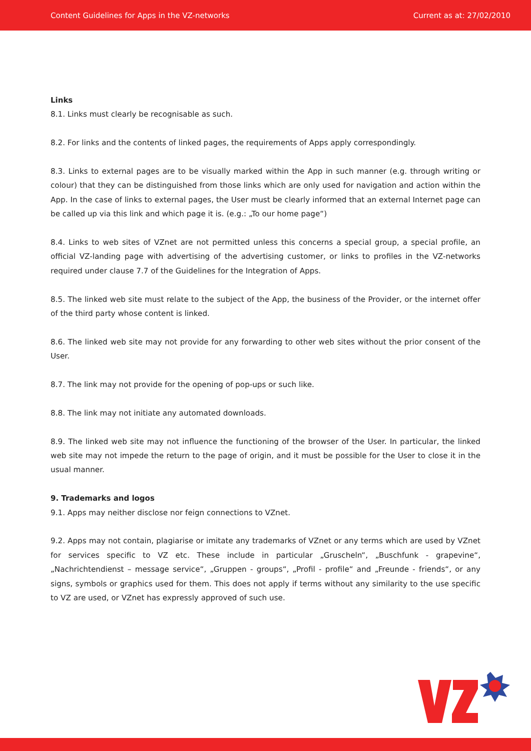Content Guidelines for Apps in the VZ-networks Current as at: 27/02/2010
Links
8.1. Links must clearly be recognisable as such.
8.2. For links and the contents of linked pages, the requirements of Apps apply correspondingly.
8.3. Links to external pages are to be visually marked within the App in such manner (e.g. through writing or colour) that they can be distinguished from those links which are only used for navigation and action within the App. In the case of links to external pages, the User must be clearly informed that an external Internet page can be called up via this link and which page it is. (e.g.: „To our home page“)
8.4. Links to web sites of VZnet are not permitted unless this concerns a special group, a special profile, an official VZ-landing page with advertising of the advertising customer, or links to profiles in the VZ-networks required under clause 7.7 of the Guidelines for the Integration of Apps.
8.5. The linked web site must relate to the subject of the App, the business of the Provider, or the internet offer of the third party whose content is linked.
8.6. The linked web site may not provide for any forwarding to other web sites without the prior consent of the User.
8.7. The link may not provide for the opening of pop-ups or such like.
8.8. The link may not initiate any automated downloads.
8.9. The linked web site may not influence the functioning of the browser of the User. In particular, the linked web site may not impede the return to the page of origin, and it must be possible for the User to close it in the usual manner.
9. Trademarks and logos
9.1. Apps may neither disclose nor feign connections to VZnet.
9.2. Apps may not contain, plagiarise or imitate any trademarks of VZnet or any terms which are used by VZnet for services specific to VZ etc. These include in particular „Gruscheln“, „Buschfunk - grapevine“, „Nachrichtendienst – message service“, „Gruppen - groups“, „Profil - profile“ and „Freunde - friends“, or any signs, symbols or graphics used for them. This does not apply if terms without any similarity to the use specific to VZ are used, or VZnet has expressly approved of such use.